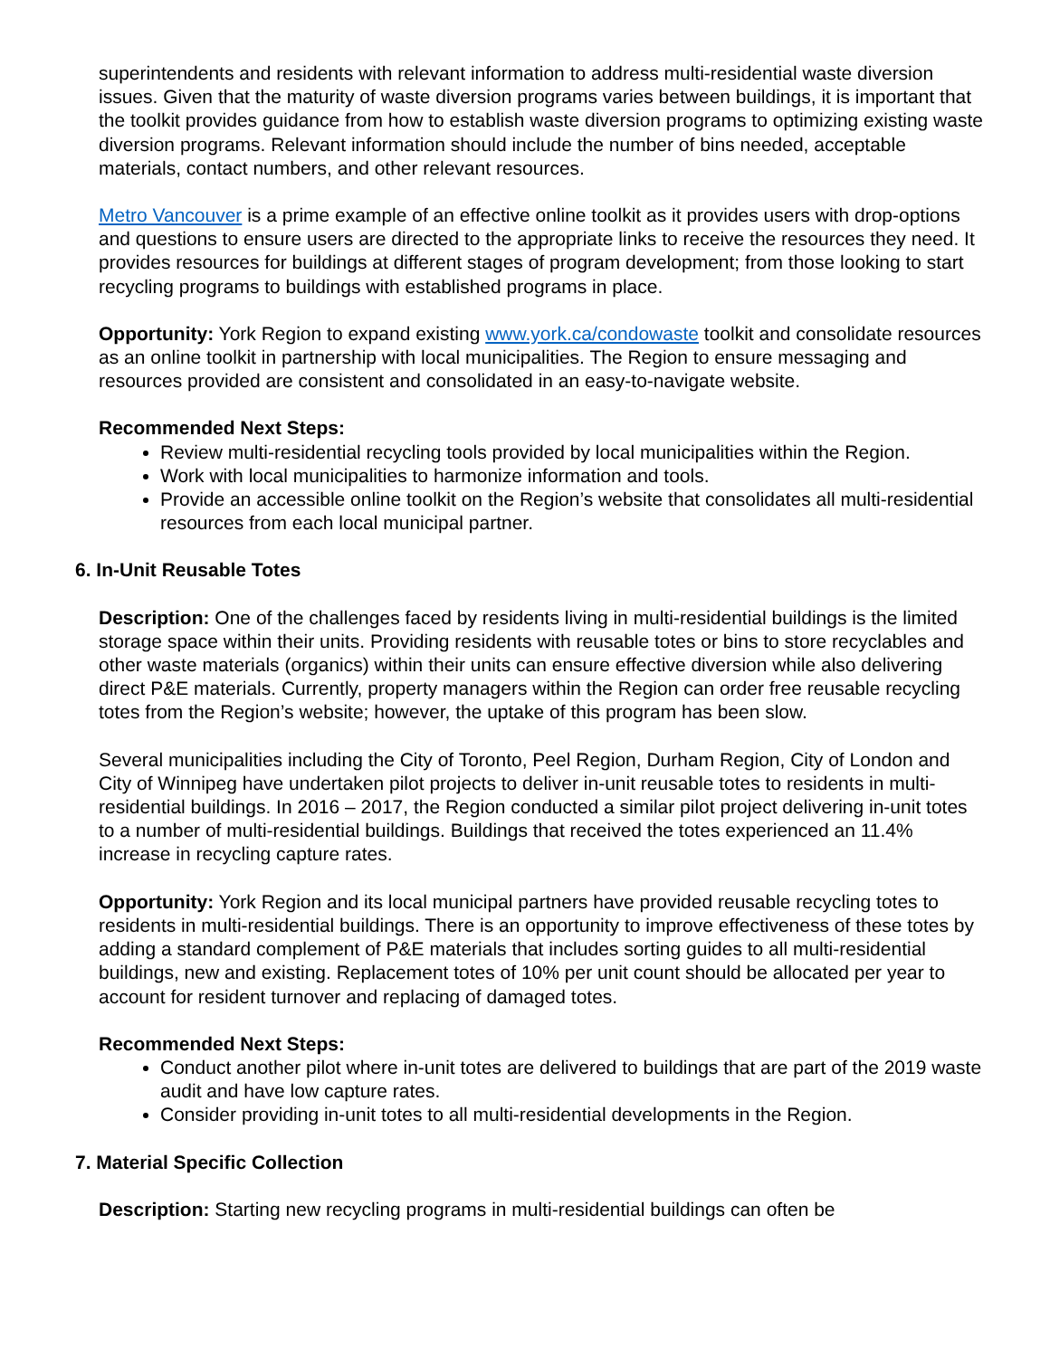superintendents and residents with relevant information to address multi-residential waste diversion issues. Given that the maturity of waste diversion programs varies between buildings, it is important that the toolkit provides guidance from how to establish waste diversion programs to optimizing existing waste diversion programs. Relevant information should include the number of bins needed, acceptable materials, contact numbers, and other relevant resources.
Metro Vancouver is a prime example of an effective online toolkit as it provides users with drop-options and questions to ensure users are directed to the appropriate links to receive the resources they need. It provides resources for buildings at different stages of program development; from those looking to start recycling programs to buildings with established programs in place.
Opportunity: York Region to expand existing www.york.ca/condowaste toolkit and consolidate resources as an online toolkit in partnership with local municipalities. The Region to ensure messaging and resources provided are consistent and consolidated in an easy-to-navigate website.
Recommended Next Steps:
Review multi-residential recycling tools provided by local municipalities within the Region.
Work with local municipalities to harmonize information and tools.
Provide an accessible online toolkit on the Region’s website that consolidates all multi-residential resources from each local municipal partner.
6. In-Unit Reusable Totes
Description: One of the challenges faced by residents living in multi-residential buildings is the limited storage space within their units. Providing residents with reusable totes or bins to store recyclables and other waste materials (organics) within their units can ensure effective diversion while also delivering direct P&E materials. Currently, property managers within the Region can order free reusable recycling totes from the Region’s website; however, the uptake of this program has been slow.
Several municipalities including the City of Toronto, Peel Region, Durham Region, City of London and City of Winnipeg have undertaken pilot projects to deliver in-unit reusable totes to residents in multi-residential buildings. In 2016 – 2017, the Region conducted a similar pilot project delivering in-unit totes to a number of multi-residential buildings. Buildings that received the totes experienced an 11.4% increase in recycling capture rates.
Opportunity: York Region and its local municipal partners have provided reusable recycling totes to residents in multi-residential buildings. There is an opportunity to improve effectiveness of these totes by adding a standard complement of P&E materials that includes sorting guides to all multi-residential buildings, new and existing. Replacement totes of 10% per unit count should be allocated per year to account for resident turnover and replacing of damaged totes.
Recommended Next Steps:
Conduct another pilot where in-unit totes are delivered to buildings that are part of the 2019 waste audit and have low capture rates.
Consider providing in-unit totes to all multi-residential developments in the Region.
7. Material Specific Collection
Description: Starting new recycling programs in multi-residential buildings can often be